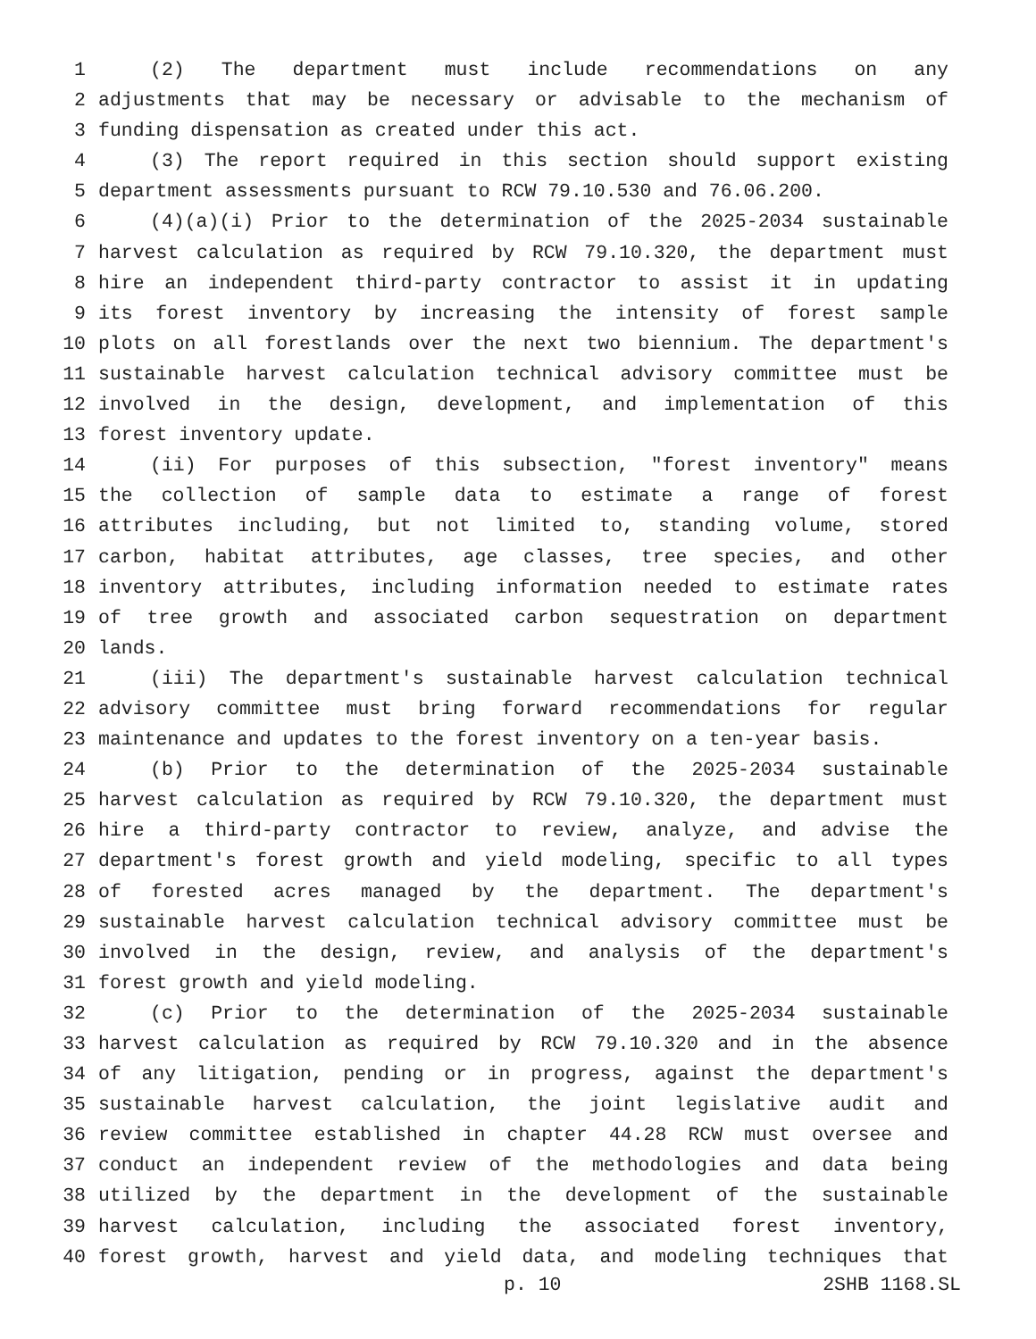1 (2) The department must include recommendations on any
2 adjustments that may be necessary or advisable to the mechanism of
3 funding dispensation as created under this act.
4 (3) The report required in this section should support existing
5 department assessments pursuant to RCW 79.10.530 and 76.06.200.
6 (4)(a)(i) Prior to the determination of the 2025-2034 sustainable
7 harvest calculation as required by RCW 79.10.320, the department must
8 hire an independent third-party contractor to assist it in updating
9 its forest inventory by increasing the intensity of forest sample
10 plots on all forestlands over the next two biennium. The department's
11 sustainable harvest calculation technical advisory committee must be
12 involved in the design, development, and implementation of this
13 forest inventory update.
14 (ii) For purposes of this subsection, "forest inventory" means
15 the collection of sample data to estimate a range of forest
16 attributes including, but not limited to, standing volume, stored
17 carbon, habitat attributes, age classes, tree species, and other
18 inventory attributes, including information needed to estimate rates
19 of tree growth and associated carbon sequestration on department
20 lands.
21 (iii) The department's sustainable harvest calculation technical
22 advisory committee must bring forward recommendations for regular
23 maintenance and updates to the forest inventory on a ten-year basis.
24 (b) Prior to the determination of the 2025-2034 sustainable
25 harvest calculation as required by RCW 79.10.320, the department must
26 hire a third-party contractor to review, analyze, and advise the
27 department's forest growth and yield modeling, specific to all types
28 of forested acres managed by the department. The department's
29 sustainable harvest calculation technical advisory committee must be
30 involved in the design, review, and analysis of the department's
31 forest growth and yield modeling.
32 (c) Prior to the determination of the 2025-2034 sustainable
33 harvest calculation as required by RCW 79.10.320 and in the absence
34 of any litigation, pending or in progress, against the department's
35 sustainable harvest calculation, the joint legislative audit and
36 review committee established in chapter 44.28 RCW must oversee and
37 conduct an independent review of the methodologies and data being
38 utilized by the department in the development of the sustainable
39 harvest calculation, including the associated forest inventory,
40 forest growth, harvest and yield data, and modeling techniques that
p. 10 2SHB 1168.SL